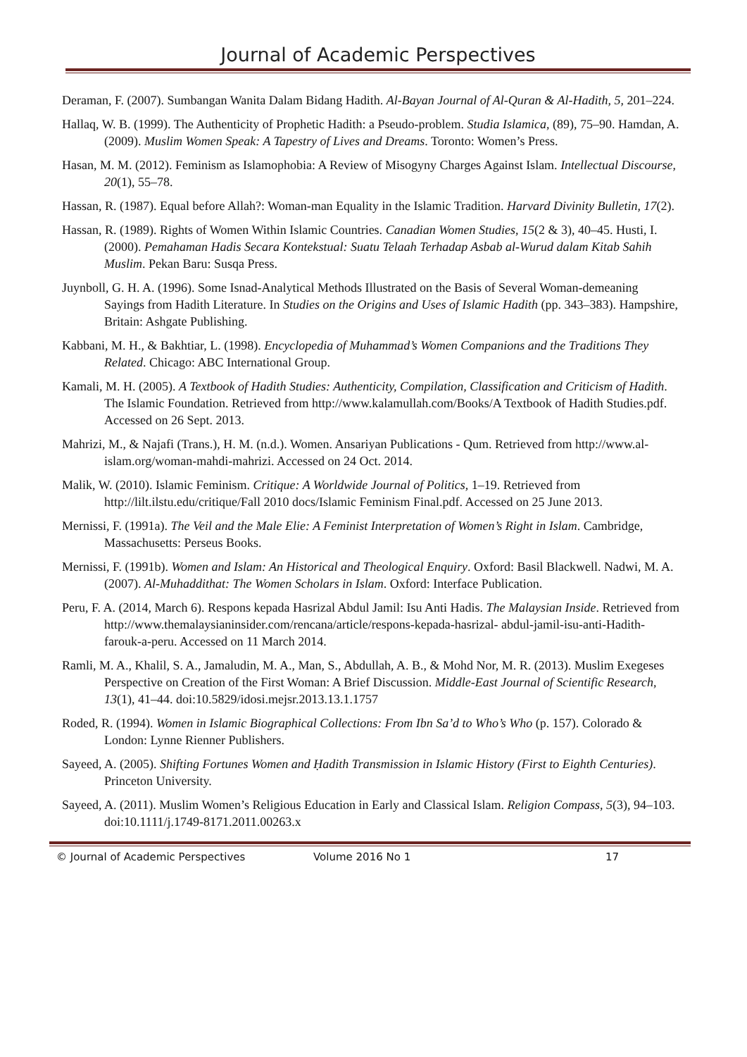Journal of Academic Perspectives
Deraman, F. (2007). Sumbangan Wanita Dalam Bidang Hadith. Al-Bayan Journal of Al-Quran & Al-Hadith, 5, 201–224.
Hallaq, W. B. (1999). The Authenticity of Prophetic Hadith: a Pseudo-problem. Studia Islamica, (89), 75–90. Hamdan, A. (2009). Muslim Women Speak: A Tapestry of Lives and Dreams. Toronto: Women’s Press.
Hasan, M. M. (2012). Feminism as Islamophobia: A Review of Misogyny Charges Against Islam. Intellectual Discourse, 20(1), 55–78.
Hassan, R. (1987). Equal before Allah?: Woman-man Equality in the Islamic Tradition. Harvard Divinity Bulletin, 17(2).
Hassan, R. (1989). Rights of Women Within Islamic Countries. Canadian Women Studies, 15(2 & 3), 40–45. Husti, I. (2000). Pemahaman Hadis Secara Kontekstual: Suatu Telaah Terhadap Asbab al-Wurud dalam Kitab Sahih Muslim. Pekan Baru: Susqa Press.
Juynboll, G. H. A. (1996). Some Isnad-Analytical Methods Illustrated on the Basis of Several Woman-demeaning Sayings from Hadith Literature. In Studies on the Origins and Uses of Islamic Hadith (pp. 343–383). Hampshire, Britain: Ashgate Publishing.
Kabbani, M. H., & Bakhtiar, L. (1998). Encyclopedia of Muhammad’s Women Companions and the Traditions They Related. Chicago: ABC International Group.
Kamali, M. H. (2005). A Textbook of Hadith Studies: Authenticity, Compilation, Classification and Criticism of Hadith. The Islamic Foundation. Retrieved from http://www.kalamullah.com/Books/A Textbook of Hadith Studies.pdf. Accessed on 26 Sept. 2013.
Mahrizi, M., & Najafi (Trans.), H. M. (n.d.). Women. Ansariyan Publications - Qum. Retrieved from http://www.al-islam.org/woman-mahdi-mahrizi. Accessed on 24 Oct. 2014.
Malik, W. (2010). Islamic Feminism. Critique: A Worldwide Journal of Politics, 1–19. Retrieved from http://lilt.ilstu.edu/critique/Fall 2010 docs/Islamic Feminism Final.pdf. Accessed on 25 June 2013.
Mernissi, F. (1991a). The Veil and the Male Elie: A Feminist Interpretation of Women’s Right in Islam. Cambridge, Massachusetts: Perseus Books.
Mernissi, F. (1991b). Women and Islam: An Historical and Theological Enquiry. Oxford: Basil Blackwell. Nadwi, M. A. (2007). Al-Muhaddithat: The Women Scholars in Islam. Oxford: Interface Publication.
Peru, F. A. (2014, March 6). Respons kepada Hasrizal Abdul Jamil: Isu Anti Hadis. The Malaysian Inside. Retrieved from http://www.themalaysianinsider.com/rencana/article/respons-kepada-hasrizal- abdul-jamil-isu-anti-Hadith-farouk-a-peru. Accessed on 11 March 2014.
Ramli, M. A., Khalil, S. A., Jamaludin, M. A., Man, S., Abdullah, A. B., & Mohd Nor, M. R. (2013). Muslim Exegeses Perspective on Creation of the First Woman: A Brief Discussion. Middle-East Journal of Scientific Research, 13(1), 41–44. doi:10.5829/idosi.mejsr.2013.13.1.1757
Roded, R. (1994). Women in Islamic Biographical Collections: From Ibn Sa’d to Who’s Who (p. 157). Colorado & London: Lynne Rienner Publishers.
Sayeed, A. (2005). Shifting Fortunes Women and Ḥadith Transmission in Islamic History (First to Eighth Centuries). Princeton University.
Sayeed, A. (2011). Muslim Women’s Religious Education in Early and Classical Islam. Religion Compass, 5(3), 94–103. doi:10.1111/j.1749-8171.2011.00263.x
© Journal of Academic Perspectives Volume 2016 No 1 17